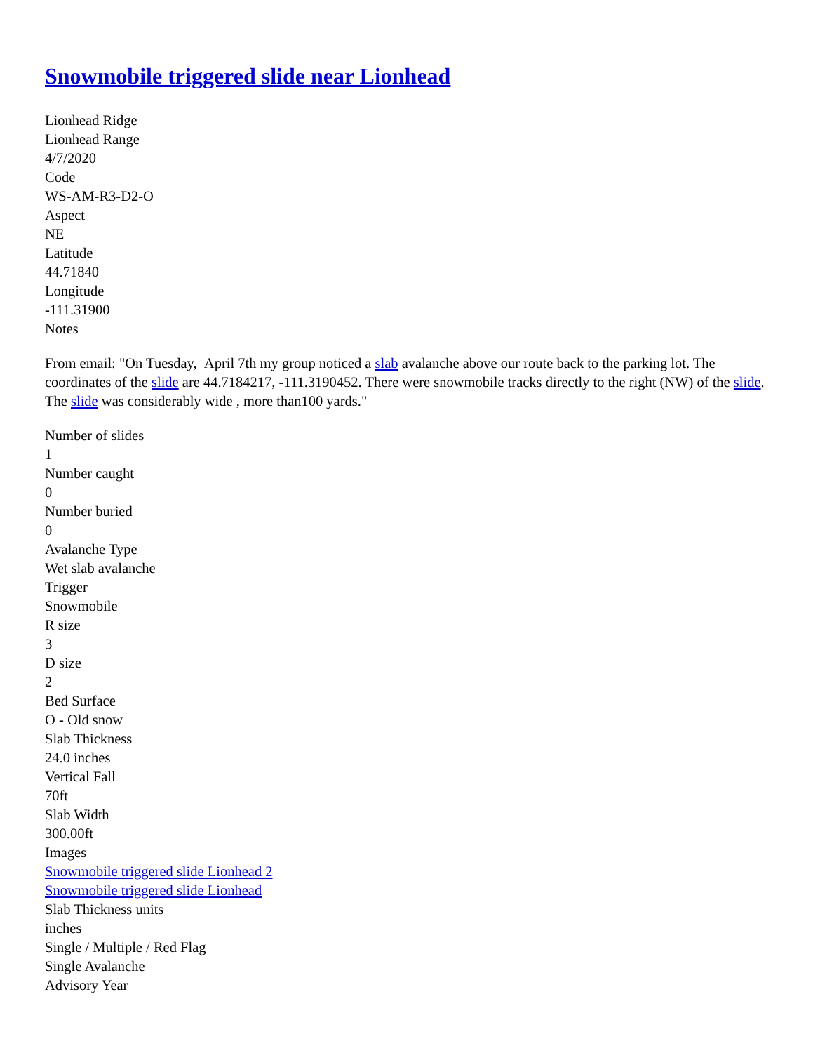Snowmobile triggered slide near Lionhead
Lionhead Ridge
Lionhead Range
4/7/2020
Code
WS-AM-R3-D2-O
Aspect
NE
Latitude
44.71840
Longitude
-111.31900
Notes
From email: "On Tuesday, April 7th my group noticed a slab avalanche above our route back to the parking lot. The coordinates of the slide are 44.7184217, -111.3190452. There were snowmobile tracks directly to the right (NW) of the slide. The slide was considerably wide , more than100 yards."
Number of slides
1
Number caught
0
Number buried
0
Avalanche Type
Wet slab avalanche
Trigger
Snowmobile
R size
3
D size
2
Bed Surface
O - Old snow
Slab Thickness
24.0 inches
Vertical Fall
70ft
Slab Width
300.00ft
Images
Snowmobile triggered slide Lionhead 2
Snowmobile triggered slide Lionhead
Slab Thickness units
inches
Single / Multiple / Red Flag
Single Avalanche
Advisory Year